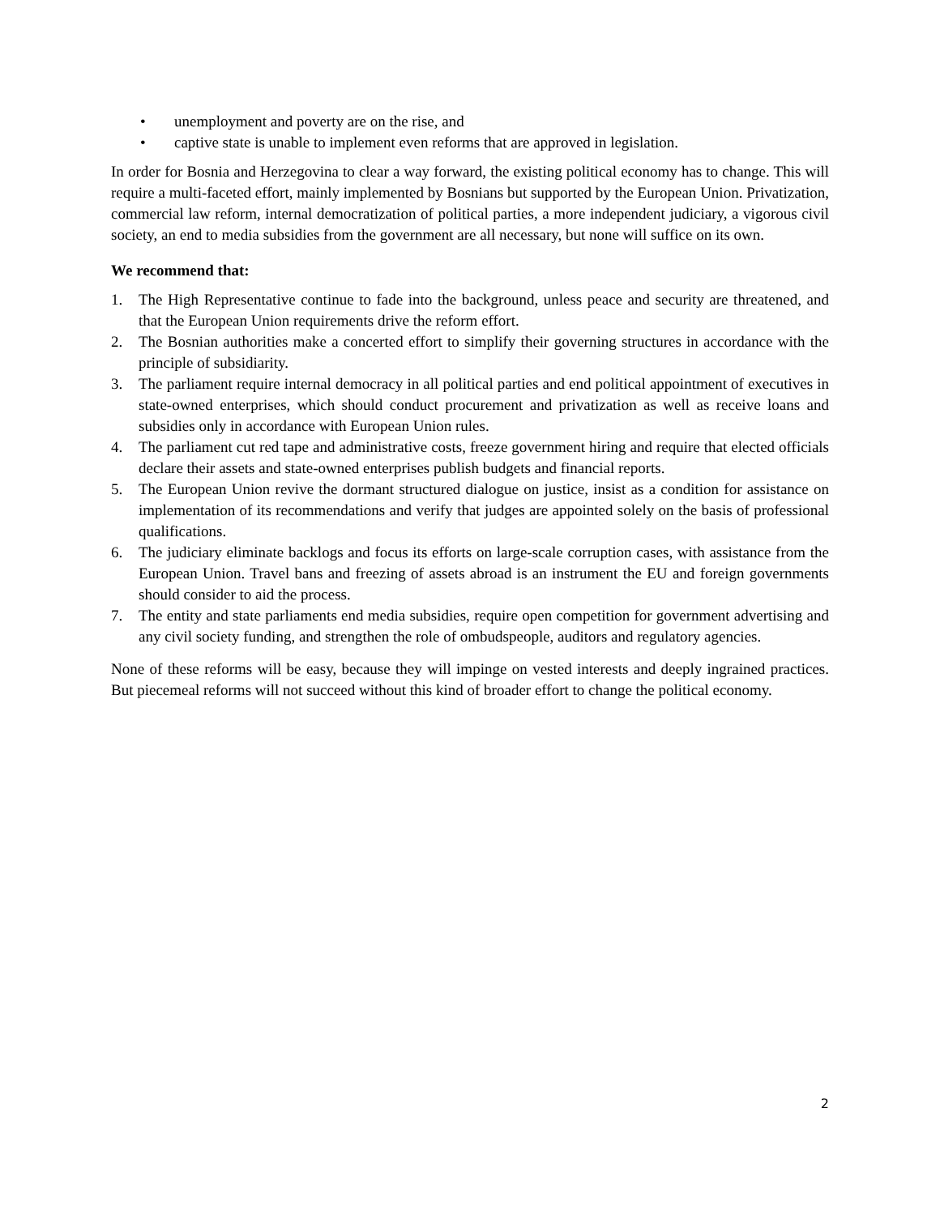• unemployment and poverty are on the rise, and
• captive state is unable to implement even reforms that are approved in legislation.
In order for Bosnia and Herzegovina to clear a way forward, the existing political economy has to change. This will require a multi-faceted effort, mainly implemented by Bosnians but supported by the European Union. Privatization, commercial law reform, internal democratization of political parties, a more independent judiciary, a vigorous civil society, an end to media subsidies from the government are all necessary, but none will suffice on its own.
We recommend that:
1. The High Representative continue to fade into the background, unless peace and security are threatened, and that the European Union requirements drive the reform effort.
2. The Bosnian authorities make a concerted effort to simplify their governing structures in accordance with the principle of subsidiarity.
3. The parliament require internal democracy in all political parties and end political appointment of executives in state-owned enterprises, which should conduct procurement and privatization as well as receive loans and subsidies only in accordance with European Union rules.
4. The parliament cut red tape and administrative costs, freeze government hiring and require that elected officials declare their assets and state-owned enterprises publish budgets and financial reports.
5. The European Union revive the dormant structured dialogue on justice, insist as a condition for assistance on implementation of its recommendations and verify that judges are appointed solely on the basis of professional qualifications.
6. The judiciary eliminate backlogs and focus its efforts on large-scale corruption cases, with assistance from the European Union. Travel bans and freezing of assets abroad is an instrument the EU and foreign governments should consider to aid the process.
7. The entity and state parliaments end media subsidies, require open competition for government advertising and any civil society funding, and strengthen the role of ombudspeople, auditors and regulatory agencies.
None of these reforms will be easy, because they will impinge on vested interests and deeply ingrained practices. But piecemeal reforms will not succeed without this kind of broader effort to change the political economy.
2